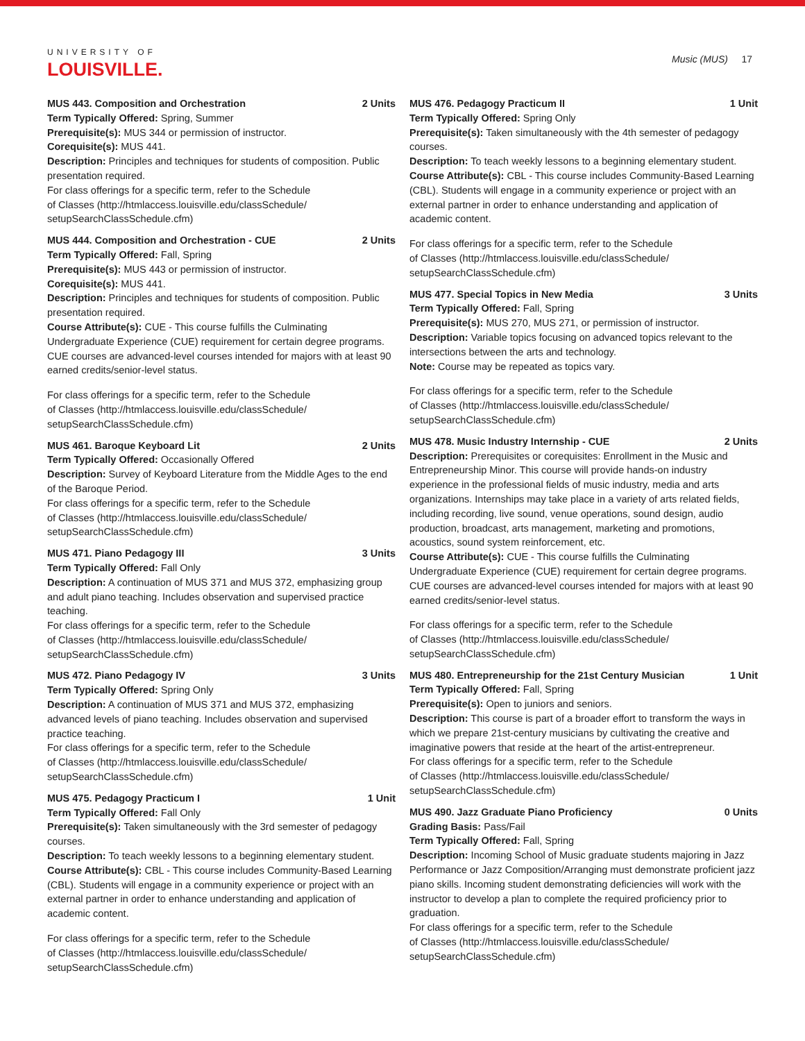UNIVERSITY OF
LOUISVILLE.
Music (MUS) 17
MUS 443. Composition and Orchestration 2 Units
Term Typically Offered: Spring, Summer
Prerequisite(s): MUS 344 or permission of instructor.
Corequisite(s): MUS 441.
Description: Principles and techniques for students of composition. Public presentation required.
For class offerings for a specific term, refer to the Schedule
of Classes (http://htmlaccess.louisville.edu/classSchedule/
setupSearchClassSchedule.cfm)
MUS 444. Composition and Orchestration - CUE 2 Units
Term Typically Offered: Fall, Spring
Prerequisite(s): MUS 443 or permission of instructor.
Corequisite(s): MUS 441.
Description: Principles and techniques for students of composition. Public presentation required.
Course Attribute(s): CUE - This course fulfills the Culminating Undergraduate Experience (CUE) requirement for certain degree programs. CUE courses are advanced-level courses intended for majors with at least 90 earned credits/senior-level status.
For class offerings for a specific term, refer to the Schedule
of Classes (http://htmlaccess.louisville.edu/classSchedule/
setupSearchClassSchedule.cfm)
MUS 461. Baroque Keyboard Lit 2 Units
Term Typically Offered: Occasionally Offered
Description: Survey of Keyboard Literature from the Middle Ages to the end of the Baroque Period.
For class offerings for a specific term, refer to the Schedule
of Classes (http://htmlaccess.louisville.edu/classSchedule/
setupSearchClassSchedule.cfm)
MUS 471. Piano Pedagogy III 3 Units
Term Typically Offered: Fall Only
Description: A continuation of MUS 371 and MUS 372, emphasizing group and adult piano teaching. Includes observation and supervised practice teaching.
For class offerings for a specific term, refer to the Schedule
of Classes (http://htmlaccess.louisville.edu/classSchedule/
setupSearchClassSchedule.cfm)
MUS 472. Piano Pedagogy IV 3 Units
Term Typically Offered: Spring Only
Description: A continuation of MUS 371 and MUS 372, emphasizing advanced levels of piano teaching. Includes observation and supervised practice teaching.
For class offerings for a specific term, refer to the Schedule
of Classes (http://htmlaccess.louisville.edu/classSchedule/
setupSearchClassSchedule.cfm)
MUS 475. Pedagogy Practicum I 1 Unit
Term Typically Offered: Fall Only
Prerequisite(s): Taken simultaneously with the 3rd semester of pedagogy courses.
Description: To teach weekly lessons to a beginning elementary student.
Course Attribute(s): CBL - This course includes Community-Based Learning (CBL). Students will engage in a community experience or project with an external partner in order to enhance understanding and application of academic content.
For class offerings for a specific term, refer to the Schedule
of Classes (http://htmlaccess.louisville.edu/classSchedule/
setupSearchClassSchedule.cfm)
MUS 476. Pedagogy Practicum II 1 Unit
Term Typically Offered: Spring Only
Prerequisite(s): Taken simultaneously with the 4th semester of pedagogy courses.
Description: To teach weekly lessons to a beginning elementary student.
Course Attribute(s): CBL - This course includes Community-Based Learning (CBL). Students will engage in a community experience or project with an external partner in order to enhance understanding and application of academic content.
For class offerings for a specific term, refer to the Schedule
of Classes (http://htmlaccess.louisville.edu/classSchedule/
setupSearchClassSchedule.cfm)
MUS 477. Special Topics in New Media 3 Units
Term Typically Offered: Fall, Spring
Prerequisite(s): MUS 270, MUS 271, or permission of instructor.
Description: Variable topics focusing on advanced topics relevant to the intersections between the arts and technology.
Note: Course may be repeated as topics vary.
For class offerings for a specific term, refer to the Schedule
of Classes (http://htmlaccess.louisville.edu/classSchedule/
setupSearchClassSchedule.cfm)
MUS 478. Music Industry Internship - CUE 2 Units
Description: Prerequisites or corequisites: Enrollment in the Music and Entrepreneurship Minor. This course will provide hands-on industry experience in the professional fields of music industry, media and arts organizations. Internships may take place in a variety of arts related fields, including recording, live sound, venue operations, sound design, audio production, broadcast, arts management, marketing and promotions, acoustics, sound system reinforcement, etc.
Course Attribute(s): CUE - This course fulfills the Culminating Undergraduate Experience (CUE) requirement for certain degree programs. CUE courses are advanced-level courses intended for majors with at least 90 earned credits/senior-level status.
For class offerings for a specific term, refer to the Schedule
of Classes (http://htmlaccess.louisville.edu/classSchedule/
setupSearchClassSchedule.cfm)
MUS 480. Entrepreneurship for the 21st Century Musician 1 Unit
Term Typically Offered: Fall, Spring
Prerequisite(s): Open to juniors and seniors.
Description: This course is part of a broader effort to transform the ways in which we prepare 21st-century musicians by cultivating the creative and imaginative powers that reside at the heart of the artist-entrepreneur.
For class offerings for a specific term, refer to the Schedule
of Classes (http://htmlaccess.louisville.edu/classSchedule/
setupSearchClassSchedule.cfm)
MUS 490. Jazz Graduate Piano Proficiency 0 Units
Grading Basis: Pass/Fail
Term Typically Offered: Fall, Spring
Description: Incoming School of Music graduate students majoring in Jazz Performance or Jazz Composition/Arranging must demonstrate proficient jazz piano skills. Incoming student demonstrating deficiencies will work with the instructor to develop a plan to complete the required proficiency prior to graduation.
For class offerings for a specific term, refer to the Schedule
of Classes (http://htmlaccess.louisville.edu/classSchedule/
setupSearchClassSchedule.cfm)